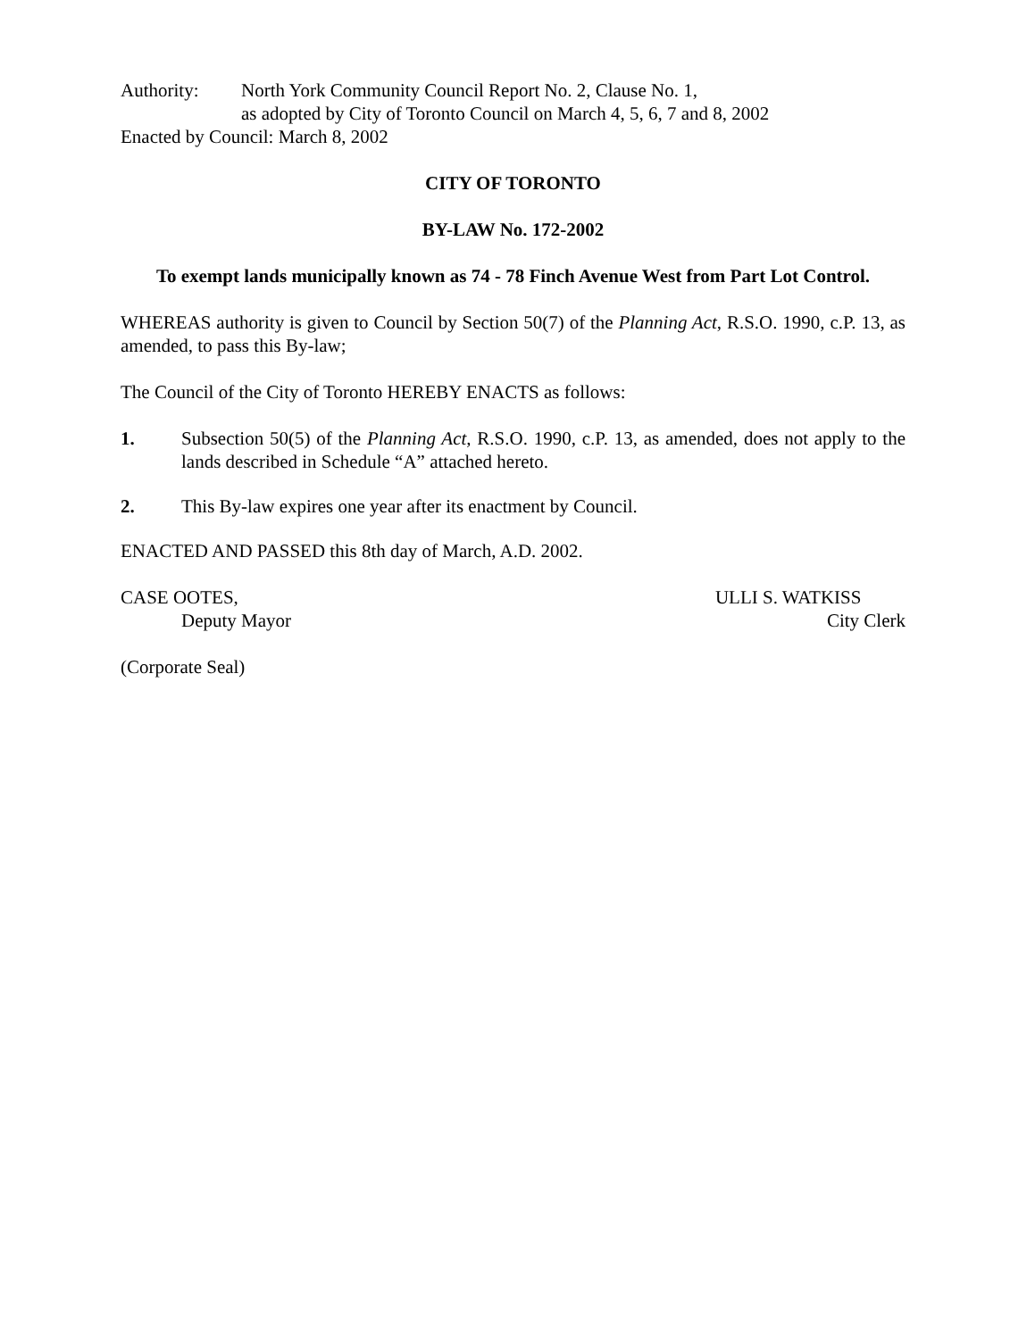Authority: North York Community Council Report No. 2, Clause No. 1,
as adopted by City of Toronto Council on March 4, 5, 6, 7 and 8, 2002
Enacted by Council: March 8, 2002
CITY OF TORONTO
BY-LAW No. 172-2002
To exempt lands municipally known as 74 - 78 Finch Avenue West from Part Lot Control.
WHEREAS authority is given to Council by Section 50(7) of the Planning Act, R.S.O. 1990, c.P. 13, as amended, to pass this By-law;
The Council of the City of Toronto HEREBY ENACTS as follows:
1. Subsection 50(5) of the Planning Act, R.S.O. 1990, c.P. 13, as amended, does not apply to the lands described in Schedule “A” attached hereto.
2. This By-law expires one year after its enactment by Council.
ENACTED AND PASSED this 8th day of March, A.D. 2002.
CASE OOTES,
Deputy Mayor
ULLI S. WATKISS
City Clerk
(Corporate Seal)